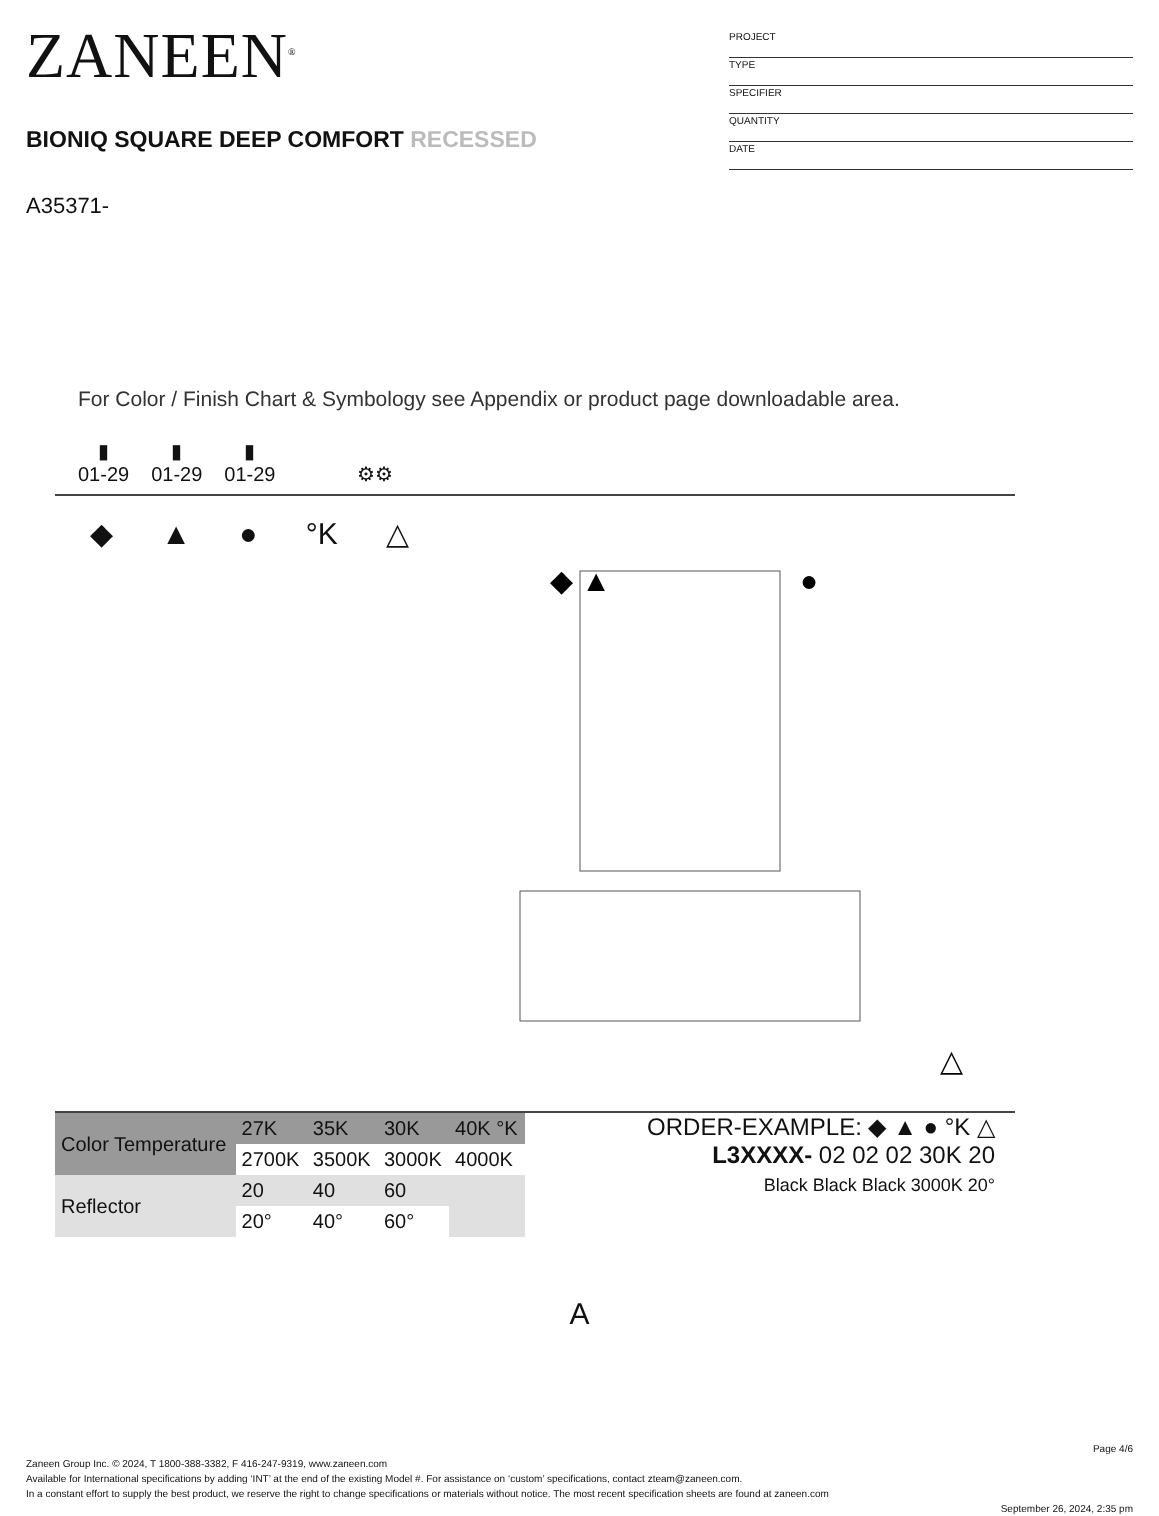ZANEEN<sup>®</sup>
BIONIQ SQUARE DEEP COMFORT RECESSED
A35371-
PROJECT
TYPE
SPECIFIER
QUANTITY
DATE
For Color / Finish Chart & Symbology see Appendix or product page downloadable area.
▮
01-29
▮
01-29
▮
01-29
⚙⚙
◆ ▲ ● °K △
◆ ▲
●
△
| Color Temperature | 27K | 35K | 30K | 40K °K |
| | 2700K | 3500K | 3000K | 4000K |
| Reflector | 20 | 40 | 60 | |
| | 20° | 40° | 60° | |
ORDER-EXAMPLE: ◆ ▲ ● °K △
L3XXXX- 02 02 02 30K 20
Black Black Black 3000K 20°
A
Page 4/6
Zaneen Group Inc. © 2024, T 1800-388-3382, F 416-247-9319, www.zaneen.com
Available for International specifications by adding ‘INT’ at the end of the existing Model #. For assistance on ‘custom’ specifications, contact zteam@zaneen.com.
In a constant effort to supply the best product, we reserve the right to change specifications or materials without notice. The most recent specification sheets are found at zaneen.com
September 26, 2024, 2:35 pm